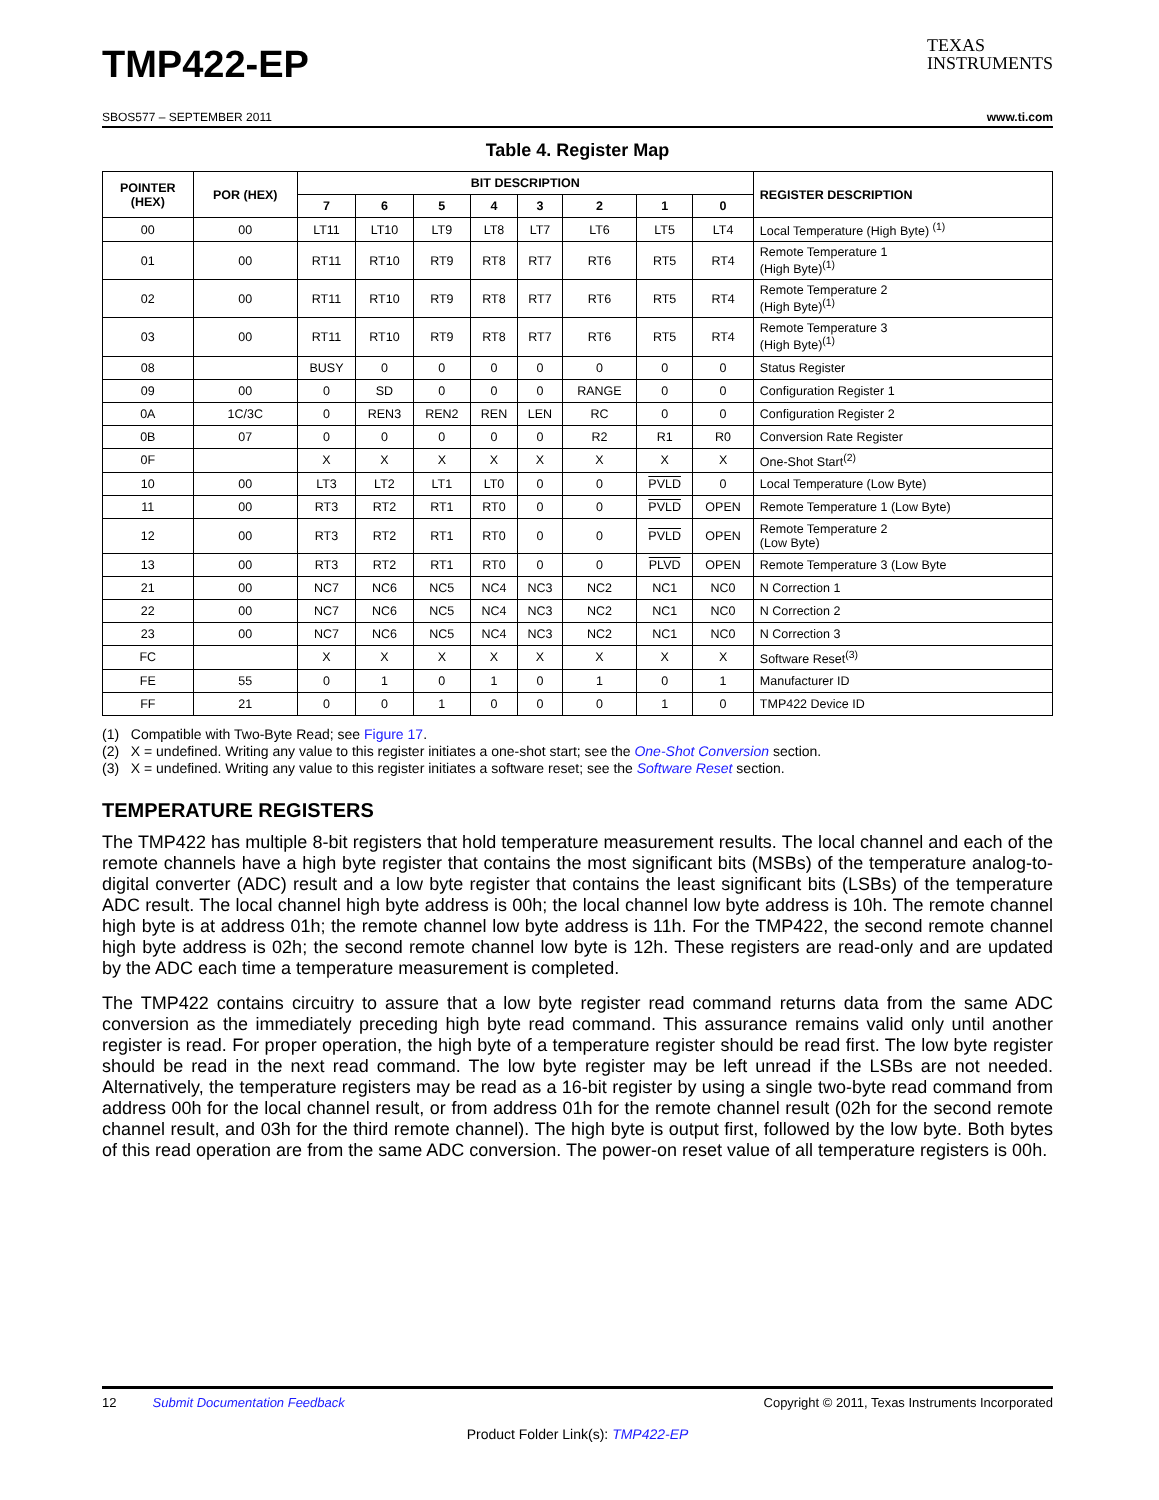TMP422-EP
TEXAS
INSTRUMENTS
SBOS577 – SEPTEMBER 2011 www.ti.com
Table 4. Register Map
| POINTER (HEX) | POR (HEX) | BIT DESCRIPTION | | | | | | | | REGISTER DESCRIPTION |
| --- | --- | --- | --- | --- | --- | --- | --- | --- | --- | --- |
| | | 7 | 6 | 5 | 4 | 3 | 2 | 1 | 0 | |
| 00 | 00 | LT11 | LT10 | LT9 | LT8 | LT7 | LT6 | LT5 | LT4 | Local Temperature (High Byte) <sup>(1)</sup> |
| 01 | 00 | RT11 | RT10 | RT9 | RT8 | RT7 | RT6 | RT5 | RT4 | Remote Temperature 1 (High Byte)<sup>(1)</sup> |
| 02 | 00 | RT11 | RT10 | RT9 | RT8 | RT7 | RT6 | RT5 | RT4 | Remote Temperature 2 (High Byte)<sup>(1)</sup> |
| 03 | 00 | RT11 | RT10 | RT9 | RT8 | RT7 | RT6 | RT5 | RT4 | Remote Temperature 3 (High Byte)<sup>(1)</sup> |
| 08 | | BUSY | 0 | 0 | 0 | 0 | 0 | 0 | 0 | Status Register |
| 09 | 00 | 0 | SD | 0 | 0 | 0 | RANGE | 0 | 0 | Configuration Register 1 |
| 0A | 1C/3C | 0 | REN3 | REN2 | REN | LEN | RC | 0 | 0 | Configuration Register 2 |
| 0B | 07 | 0 | 0 | 0 | 0 | 0 | R2 | R1 | R0 | Conversion Rate Register |
| 0F | | X | X | X | X | X | X | X | X | One-Shot Start<sup>(2)</sup> |
| 10 | 00 | LT3 | LT2 | LT1 | LT0 | 0 | 0 | PVLD | 0 | Local Temperature (Low Byte) |
| 11 | 00 | RT3 | RT2 | RT1 | RT0 | 0 | 0 | PVLD | OPEN | Remote Temperature 1 (Low Byte) |
| 12 | 00 | RT3 | RT2 | RT1 | RT0 | 0 | 0 | PVLD | OPEN | Remote Temperature 2 (Low Byte) |
| 13 | 00 | RT3 | RT2 | RT1 | RT0 | 0 | 0 | PLVD | OPEN | Remote Temperature 3 (Low Byte |
| 21 | 00 | NC7 | NC6 | NC5 | NC4 | NC3 | NC2 | NC1 | NC0 | N Correction 1 |
| 22 | 00 | NC7 | NC6 | NC5 | NC4 | NC3 | NC2 | NC1 | NC0 | N Correction 2 |
| 23 | 00 | NC7 | NC6 | NC5 | NC4 | NC3 | NC2 | NC1 | NC0 | N Correction 3 |
| FC | | X | X | X | X | X | X | X | X | Software Reset<sup>(3)</sup> |
| FE | 55 | 0 | 1 | 0 | 1 | 0 | 1 | 0 | 1 | Manufacturer ID |
| FF | 21 | 0 | 0 | 1 | 0 | 0 | 0 | 1 | 0 | TMP422 Device ID |
(1) Compatible with Two-Byte Read; see Figure 17.
(2) X = undefined. Writing any value to this register initiates a one-shot start; see the One-Shot Conversion section.
(3) X = undefined. Writing any value to this register initiates a software reset; see the Software Reset section.
TEMPERATURE REGISTERS
The TMP422 has multiple 8-bit registers that hold temperature measurement results. The local channel and each of the remote channels have a high byte register that contains the most significant bits (MSBs) of the temperature analog-to-digital converter (ADC) result and a low byte register that contains the least significant bits (LSBs) of the temperature ADC result. The local channel high byte address is 00h; the local channel low byte address is 10h. The remote channel high byte is at address 01h; the remote channel low byte address is 11h. For the TMP422, the second remote channel high byte address is 02h; the second remote channel low byte is 12h. These registers are read-only and are updated by the ADC each time a temperature measurement is completed.
The TMP422 contains circuitry to assure that a low byte register read command returns data from the same ADC conversion as the immediately preceding high byte read command. This assurance remains valid only until another register is read. For proper operation, the high byte of a temperature register should be read first. The low byte register should be read in the next read command. The low byte register may be left unread if the LSBs are not needed. Alternatively, the temperature registers may be read as a 16-bit register by using a single two-byte read command from address 00h for the local channel result, or from address 01h for the remote channel result (02h for the second remote channel result, and 03h for the third remote channel). The high byte is output first, followed by the low byte. Both bytes of this read operation are from the same ADC conversion. The power-on reset value of all temperature registers is 00h.
12 Submit Documentation Feedback Copyright © 2011, Texas Instruments Incorporated
Product Folder Link(s): TMP422-EP